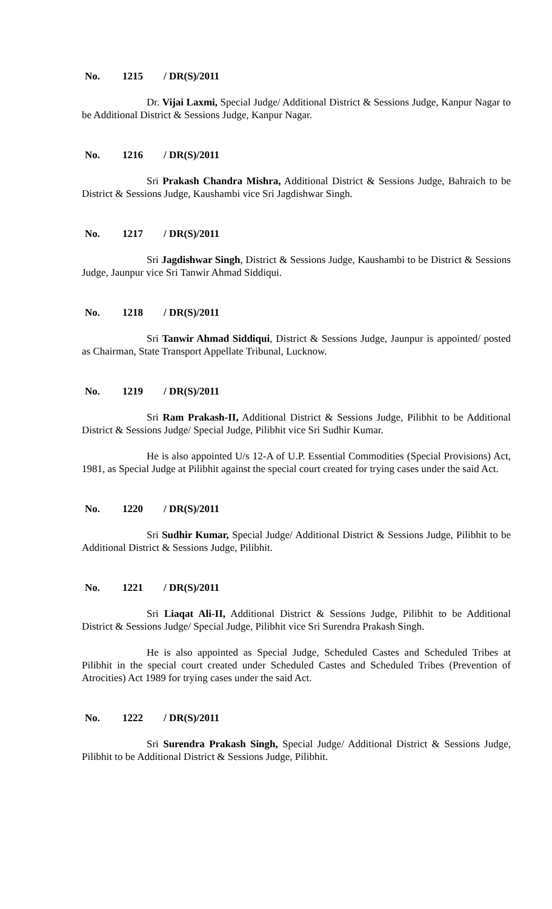No. 1215 / DR(S)/2011
Dr. Vijai Laxmi, Special Judge/ Additional District & Sessions Judge, Kanpur Nagar to be Additional District & Sessions Judge, Kanpur Nagar.
No. 1216 / DR(S)/2011
Sri Prakash Chandra Mishra, Additional District & Sessions Judge, Bahraich to be District & Sessions Judge, Kaushambi vice Sri Jagdishwar Singh.
No. 1217 / DR(S)/2011
Sri Jagdishwar Singh, District & Sessions Judge, Kaushambi to be District & Sessions Judge, Jaunpur vice Sri Tanwir Ahmad Siddiqui.
No. 1218 / DR(S)/2011
Sri Tanwir Ahmad Siddiqui, District & Sessions Judge, Jaunpur is appointed/ posted as Chairman, State Transport Appellate Tribunal, Lucknow.
No. 1219 / DR(S)/2011
Sri Ram Prakash-II, Additional District & Sessions Judge, Pilibhit to be Additional District & Sessions Judge/ Special Judge, Pilibhit vice Sri Sudhir Kumar.
He is also appointed U/s 12-A of U.P. Essential Commodities (Special Provisions) Act, 1981, as Special Judge at Pilibhit against the special court created for trying cases under the said Act.
No. 1220 / DR(S)/2011
Sri Sudhir Kumar, Special Judge/ Additional District & Sessions Judge, Pilibhit to be Additional District & Sessions Judge, Pilibhit.
No. 1221 / DR(S)/2011
Sri Liaqat Ali-II, Additional District & Sessions Judge, Pilibhit to be Additional District & Sessions Judge/ Special Judge, Pilibhit vice Sri Surendra Prakash Singh.
He is also appointed as Special Judge, Scheduled Castes and Scheduled Tribes at Pilibhit in the special court created under Scheduled Castes and Scheduled Tribes (Prevention of Atrocities) Act 1989 for trying cases under the said Act.
No. 1222 / DR(S)/2011
Sri Surendra Prakash Singh, Special Judge/ Additional District & Sessions Judge, Pilibhit to be Additional District & Sessions Judge, Pilibhit.